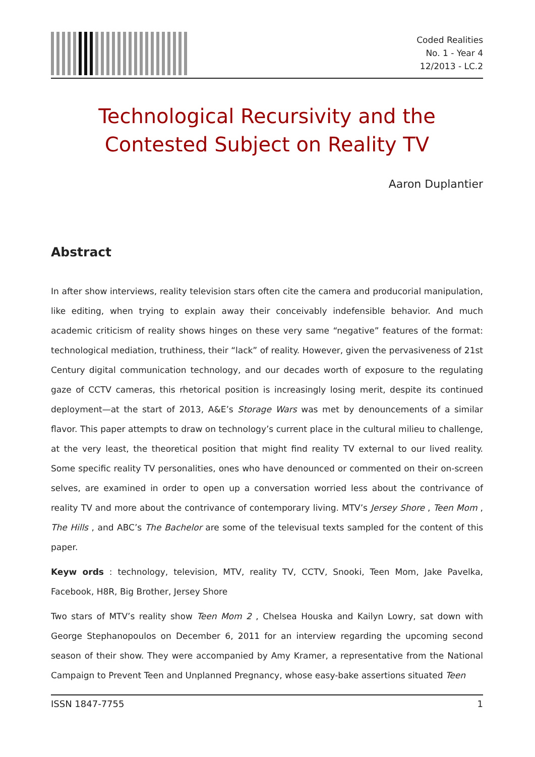Coded Realities
No. 1 - Year 4
12/2013 - LC.2
Technological Recursivity and the Contested Subject on Reality TV
Aaron Duplantier
Abstract
In after show interviews, reality television stars often cite the camera and producorial manipulation, like editing, when trying to explain away their conceivably indefensible behavior. And much academic criticism of reality shows hinges on these very same “negative” features of the format: technological mediation, truthiness, their “lack” of reality. However, given the pervasiveness of 21st Century digital communication technology, and our decades worth of exposure to the regulating gaze of CCTV cameras, this rhetorical position is increasingly losing merit, despite its continued deployment—at the start of 2013, A&E’s Storage Wars was met by denouncements of a similar flavor. This paper attempts to draw on technology’s current place in the cultural milieu to challenge, at the very least, the theoretical position that might find reality TV external to our lived reality. Some specific reality TV personalities, ones who have denounced or commented on their on-screen selves, are examined in order to open up a conversation worried less about the contrivance of reality TV and more about the contrivance of contemporary living. MTV’s Jersey Shore , Teen Mom , The Hills , and ABC’s The Bachelor are some of the televisual texts sampled for the content of this paper.
Keyw ords : technology, television, MTV, reality TV, CCTV, Snooki, Teen Mom, Jake Pavelka, Facebook, H8R, Big Brother, Jersey Shore
Two stars of MTV’s reality show Teen Mom 2 , Chelsea Houska and Kailyn Lowry, sat down with George Stephanopoulos on December 6, 2011 for an interview regarding the upcoming second season of their show. They were accompanied by Amy Kramer, a representative from the National Campaign to Prevent Teen and Unplanned Pregnancy, whose easy-bake assertions situated Teen
ISSN 1847-7755 1